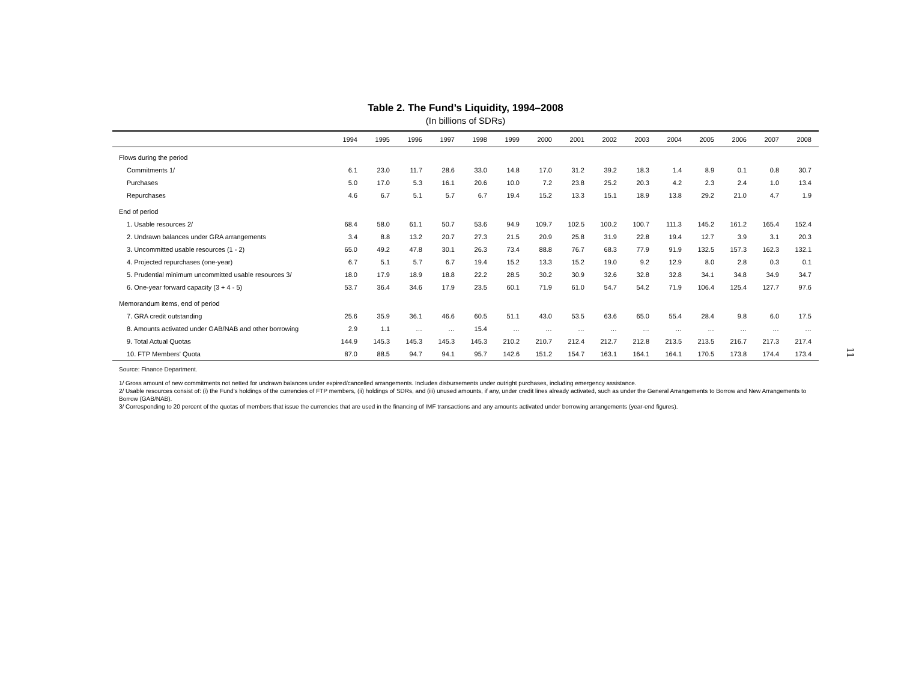Table 2. The Fund’s Liquidity, 1994–2008
(In billions of SDRs)
| | 1994 | 1995 | 1996 | 1997 | 1998 | 1999 | 2000 | 2001 | 2002 | 2003 | 2004 | 2005 | 2006 | 2007 | 2008 |
| --- | --- | --- | --- | --- | --- | --- | --- | --- | --- | --- | --- | --- | --- | --- | --- |
| Flows during the period | | | | | | | | | | | | | | | |
| Commitments 1/ | 6.1 | 23.0 | 11.7 | 28.6 | 33.0 | 14.8 | 17.0 | 31.2 | 39.2 | 18.3 | 1.4 | 8.9 | 0.1 | 0.8 | 30.7 |
| Purchases | 5.0 | 17.0 | 5.3 | 16.1 | 20.6 | 10.0 | 7.2 | 23.8 | 25.2 | 20.3 | 4.2 | 2.3 | 2.4 | 1.0 | 13.4 |
| Repurchases | 4.6 | 6.7 | 5.1 | 5.7 | 6.7 | 19.4 | 15.2 | 13.3 | 15.1 | 18.9 | 13.8 | 29.2 | 21.0 | 4.7 | 1.9 |
| End of period | | | | | | | | | | | | | | | |
| 1. Usable resources 2/ | 68.4 | 58.0 | 61.1 | 50.7 | 53.6 | 94.9 | 109.7 | 102.5 | 100.2 | 100.7 | 111.3 | 145.2 | 161.2 | 165.4 | 152.4 |
| 2. Undrawn balances under GRA arrangements | 3.4 | 8.8 | 13.2 | 20.7 | 27.3 | 21.5 | 20.9 | 25.8 | 31.9 | 22.8 | 19.4 | 12.7 | 3.9 | 3.1 | 20.3 |
| 3. Uncommitted usable resources (1 - 2) | 65.0 | 49.2 | 47.8 | 30.1 | 26.3 | 73.4 | 88.8 | 76.7 | 68.3 | 77.9 | 91.9 | 132.5 | 157.3 | 162.3 | 132.1 |
| 4. Projected repurchases (one-year) | 6.7 | 5.1 | 5.7 | 6.7 | 19.4 | 15.2 | 13.3 | 15.2 | 19.0 | 9.2 | 12.9 | 8.0 | 2.8 | 0.3 | 0.1 |
| 5. Prudential minimum uncommitted usable resources 3/ | 18.0 | 17.9 | 18.9 | 18.8 | 22.2 | 28.5 | 30.2 | 30.9 | 32.6 | 32.8 | 32.8 | 34.1 | 34.8 | 34.9 | 34.7 |
| 6. One-year forward capacity (3 + 4 - 5) | 53.7 | 36.4 | 34.6 | 17.9 | 23.5 | 60.1 | 71.9 | 61.0 | 54.7 | 54.2 | 71.9 | 106.4 | 125.4 | 127.7 | 97.6 |
| Memorandum items, end of period | | | | | | | | | | | | | | | |
| 7. GRA credit outstanding | 25.6 | 35.9 | 36.1 | 46.6 | 60.5 | 51.1 | 43.0 | 53.5 | 63.6 | 65.0 | 55.4 | 28.4 | 9.8 | 6.0 | 17.5 |
| 8. Amounts activated under GAB/NAB and other borrowing | 2.9 | 1.1 | … | … | 15.4 | … | … | … | … | … | … | … | … | … | … |
| 9. Total Actual Quotas | 144.9 | 145.3 | 145.3 | 145.3 | 145.3 | 210.2 | 210.7 | 212.4 | 212.7 | 212.8 | 213.5 | 213.5 | 216.7 | 217.3 | 217.4 |
| 10. FTP Members' Quota | 87.0 | 88.5 | 94.7 | 94.1 | 95.7 | 142.6 | 151.2 | 154.7 | 163.1 | 164.1 | 164.1 | 170.5 | 173.8 | 174.4 | 173.4 |
Source: Finance Department.
1/ Gross amount of new commitments not netted for undrawn balances under expired/cancelled arrangements. Includes disbursements under outright purchases, including emergency assistance.
2/ Usable resources consist of: (i) the Fund's holdings of the currencies of FTP members, (ii) holdings of SDRs, and (iii) unused amounts, if any, under credit lines already activated, such as under the General Arrangements to Borrow and New Arrangements to Borrow (GAB/NAB).
3/ Corresponding to 20 percent of the quotas of members that issue the currencies that are used in the financing of IMF transactions and any amounts activated under borrowing arrangements (year-end figures).
11